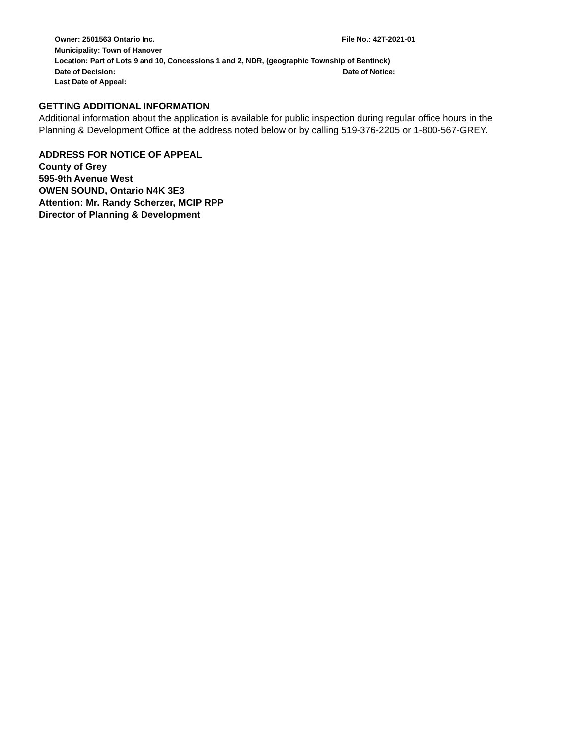Owner: 2501563 Ontario Inc. File No.: 42T-2021-01
Municipality: Town of Hanover
Location: Part of Lots 9 and 10, Concessions 1 and 2, NDR, (geographic Township of Bentinck)
Date of Decision: Date of Notice:
Last Date of Appeal:
GETTING ADDITIONAL INFORMATION
Additional information about the application is available for public inspection during regular office hours in the Planning & Development Office at the address noted below or by calling 519-376-2205 or 1-800-567-GREY.
ADDRESS FOR NOTICE OF APPEAL
County of Grey
595-9th Avenue West
OWEN SOUND, Ontario N4K 3E3
Attention: Mr. Randy Scherzer, MCIP RPP
Director of Planning & Development